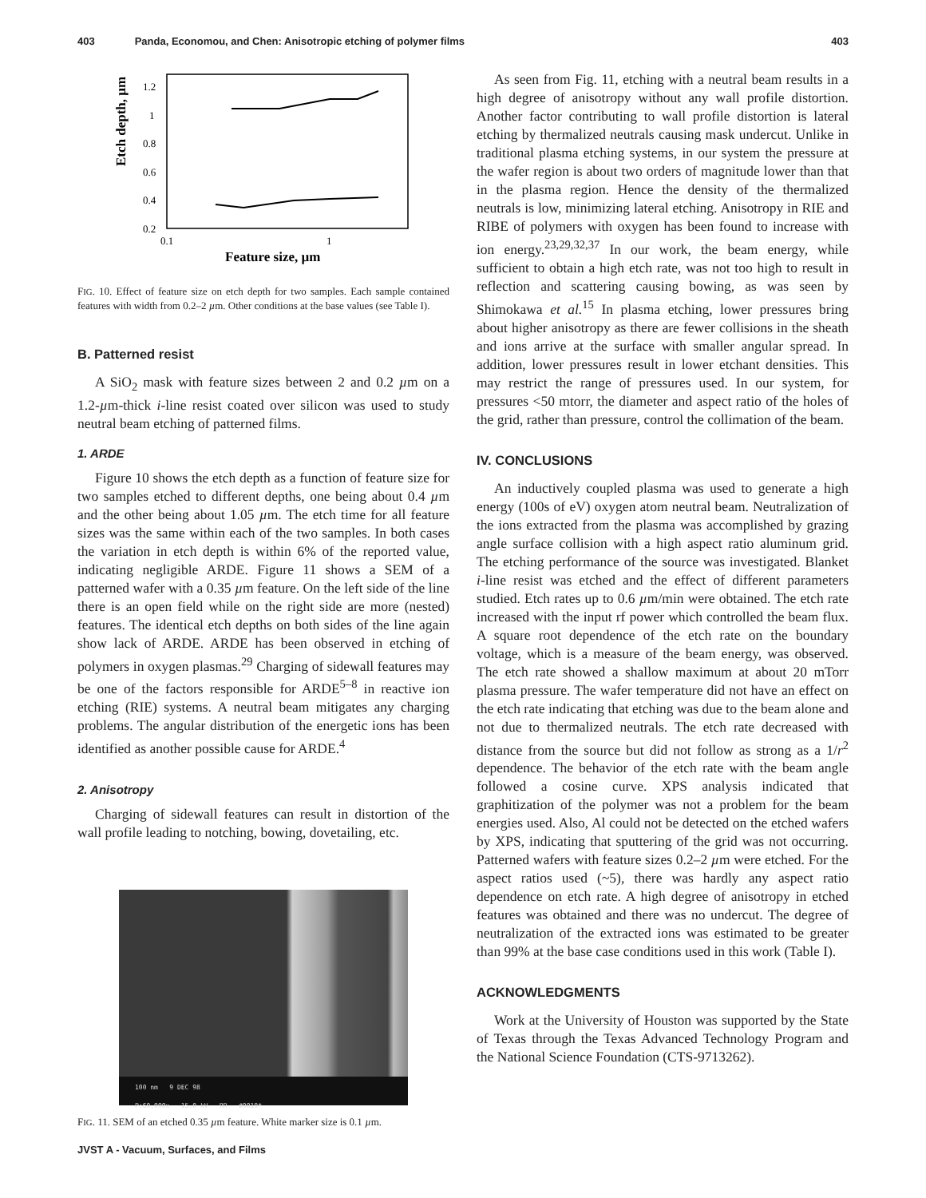403 Panda, Economou, and Chen: Anisotropic etching of polymer films 403
Etch depth, µm
1.2
1
0.8
0.6
0.4
0.2
0.1
1
Feature size, µm
FIG. 10. Effect of feature size on etch depth for two samples. Each sample contained features with width from 0.2–2 µm. Other conditions at the base values (see Table I).
B. Patterned resist
A SiO<sub>2</sub> mask with feature sizes between 2 and 0.2 µm on a 1.2-µm-thick i-line resist coated over silicon was used to study neutral beam etching of patterned films.
1. ARDE
Figure 10 shows the etch depth as a function of feature size for two samples etched to different depths, one being about 0.4 µm and the other being about 1.05 µm. The etch time for all feature sizes was the same within each of the two samples. In both cases the variation in etch depth is within 6% of the reported value, indicating negligible ARDE. Figure 11 shows a SEM of a patterned wafer with a 0.35 µm feature. On the left side of the line there is an open field while on the right side are more (nested) features. The identical etch depths on both sides of the line again show lack of ARDE. ARDE has been observed in etching of polymers in oxygen plasmas.<sup>29</sup> Charging of sidewall features may be one of the factors responsible for ARDE<sup>5–8</sup> in reactive ion etching (RIE) systems. A neutral beam mitigates any charging problems. The angular distribution of the energetic ions has been identified as another possible cause for ARDE.<sup>4</sup>
2. Anisotropy
Charging of sidewall features can result in distortion of the wall profile leading to notching, bowing, dovetailing, etc.
100 nm 9 DEC 98
P:60,000x 15.0 kV RR #0010*
FIG. 11. SEM of an etched 0.35 µm feature. White marker size is 0.1 µm.
As seen from Fig. 11, etching with a neutral beam results in a high degree of anisotropy without any wall profile distortion. Another factor contributing to wall profile distortion is lateral etching by thermalized neutrals causing mask undercut. Unlike in traditional plasma etching systems, in our system the pressure at the wafer region is about two orders of magnitude lower than that in the plasma region. Hence the density of the thermalized neutrals is low, minimizing lateral etching. Anisotropy in RIE and RIBE of polymers with oxygen has been found to increase with ion energy.<sup>23,29,32,37</sup> In our work, the beam energy, while sufficient to obtain a high etch rate, was not too high to result in reflection and scattering causing bowing, as was seen by Shimokawa et al.<sup>15</sup> In plasma etching, lower pressures bring about higher anisotropy as there are fewer collisions in the sheath and ions arrive at the surface with smaller angular spread. In addition, lower pressures result in lower etchant densities. This may restrict the range of pressures used. In our system, for pressures <50 mtorr, the diameter and aspect ratio of the holes of the grid, rather than pressure, control the collimation of the beam.
IV. CONCLUSIONS
An inductively coupled plasma was used to generate a high energy (100s of eV) oxygen atom neutral beam. Neutralization of the ions extracted from the plasma was accomplished by grazing angle surface collision with a high aspect ratio aluminum grid. The etching performance of the source was investigated. Blanket i-line resist was etched and the effect of different parameters studied. Etch rates up to 0.6 µm/min were obtained. The etch rate increased with the input rf power which controlled the beam flux. A square root dependence of the etch rate on the boundary voltage, which is a measure of the beam energy, was observed. The etch rate showed a shallow maximum at about 20 mTorr plasma pressure. The wafer temperature did not have an effect on the etch rate indicating that etching was due to the beam alone and not due to thermalized neutrals. The etch rate decreased with distance from the source but did not follow as strong as a 1/r<sup>2</sup> dependence. The behavior of the etch rate with the beam angle followed a cosine curve. XPS analysis indicated that graphitization of the polymer was not a problem for the beam energies used. Also, Al could not be detected on the etched wafers by XPS, indicating that sputtering of the grid was not occurring. Patterned wafers with feature sizes 0.2–2 µm were etched. For the aspect ratios used (~5), there was hardly any aspect ratio dependence on etch rate. A high degree of anisotropy in etched features was obtained and there was no undercut. The degree of neutralization of the extracted ions was estimated to be greater than 99% at the base case conditions used in this work (Table I).
ACKNOWLEDGMENTS
Work at the University of Houston was supported by the State of Texas through the Texas Advanced Technology Program and the National Science Foundation (CTS-9713262).
JVST A - Vacuum, Surfaces, and Films